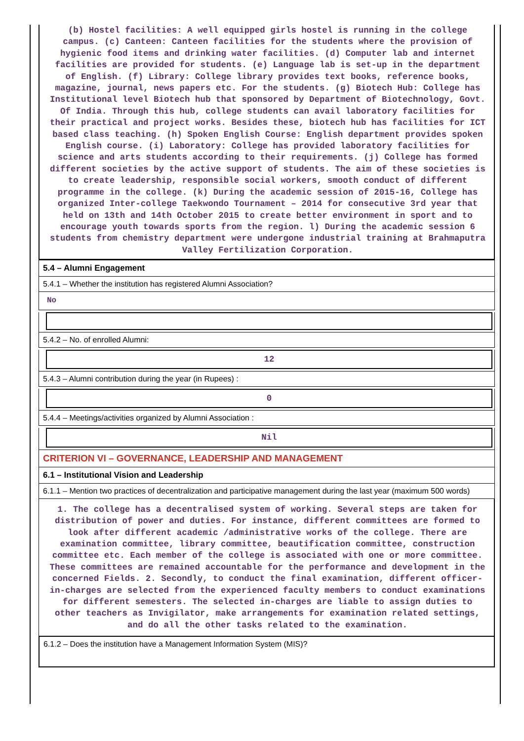(b) Hostel facilities: A well equipped girls hostel is running in the college campus. (c) Canteen: Canteen facilities for the students where the provision of hygienic food items and drinking water facilities. (d) Computer lab and internet facilities are provided for students. (e) Language lab is set-up in the department of English. (f) Library: College library provides text books, reference books, magazine, journal, news papers etc. For the students. (g) Biotech Hub: College has Institutional level Biotech hub that sponsored by Department of Biotechnology, Govt. Of India. Through this hub, college students can avail laboratory facilities for their practical and project works. Besides these, biotech hub has facilities for ICT based class teaching. (h) Spoken English Course: English department provides spoken English course. (i) Laboratory: College has provided laboratory facilities for science and arts students according to their requirements. (j) College has formed different societies by the active support of students. The aim of these societies is to create leadership, responsible social workers, smooth conduct of different programme in the college. (k) During the academic session of 2015-16, College has organized Inter-college Taekwondo Tournament – 2014 for consecutive 3rd year that held on 13th and 14th October 2015 to create better environment in sport and to encourage youth towards sports from the region. l) During the academic session 6 students from chemistry department were undergone industrial training at Brahmaputra Valley Fertilization Corporation.
5.4 – Alumni Engagement
5.4.1 – Whether the institution has registered Alumni Association?
No
5.4.2 – No. of enrolled Alumni:
12
5.4.3 – Alumni contribution during the year (in Rupees) :
0
5.4.4 – Meetings/activities organized by Alumni Association :
Nil
CRITERION VI – GOVERNANCE, LEADERSHIP AND MANAGEMENT
6.1 – Institutional Vision and Leadership
6.1.1 – Mention two practices of decentralization and participative management during the last year (maximum 500 words)
1. The college has a decentralised system of working. Several steps are taken for distribution of power and duties. For instance, different committees are formed to look after different academic /administrative works of the college. There are examination committee, library committee, beautification committee, construction committee etc. Each member of the college is associated with one or more committee. These committees are remained accountable for the performance and development in the concerned Fields. 2. Secondly, to conduct the final examination, different officer-in-charges are selected from the experienced faculty members to conduct examinations for different semesters. The selected in-charges are liable to assign duties to other teachers as Invigilator, make arrangements for examination related settings, and do all the other tasks related to the examination.
6.1.2 – Does the institution have a Management Information System (MIS)?